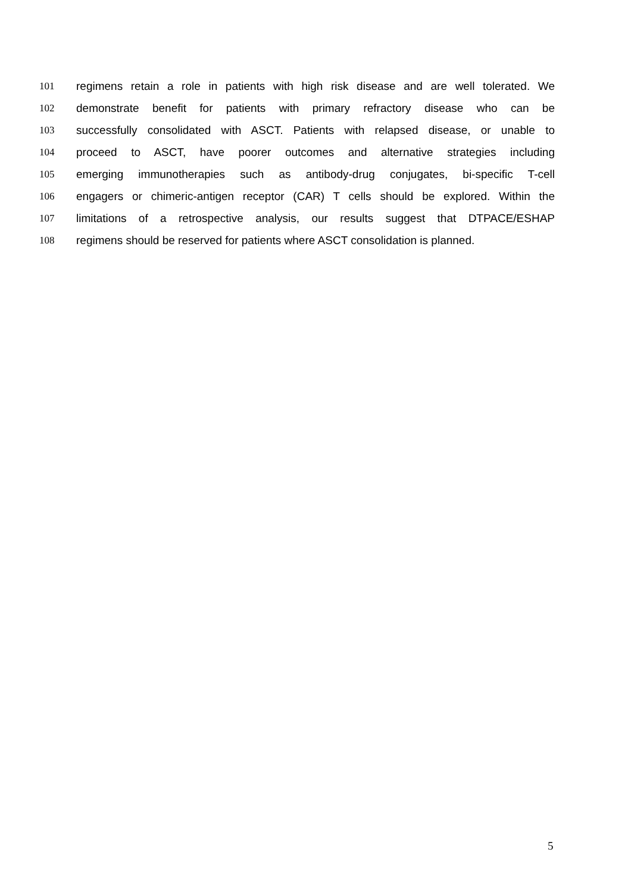101 regimens retain a role in patients with high risk disease and are well tolerated. We
102 demonstrate benefit for patients with primary refractory disease who can be
103 successfully consolidated with ASCT. Patients with relapsed disease, or unable to
104 proceed to ASCT, have poorer outcomes and alternative strategies including
105 emerging immunotherapies such as antibody-drug conjugates, bi-specific T-cell
106 engagers or chimeric-antigen receptor (CAR) T cells should be explored. Within the
107 limitations of a retrospective analysis, our results suggest that DTPACE/ESHAP
108 regimens should be reserved for patients where ASCT consolidation is planned.
5